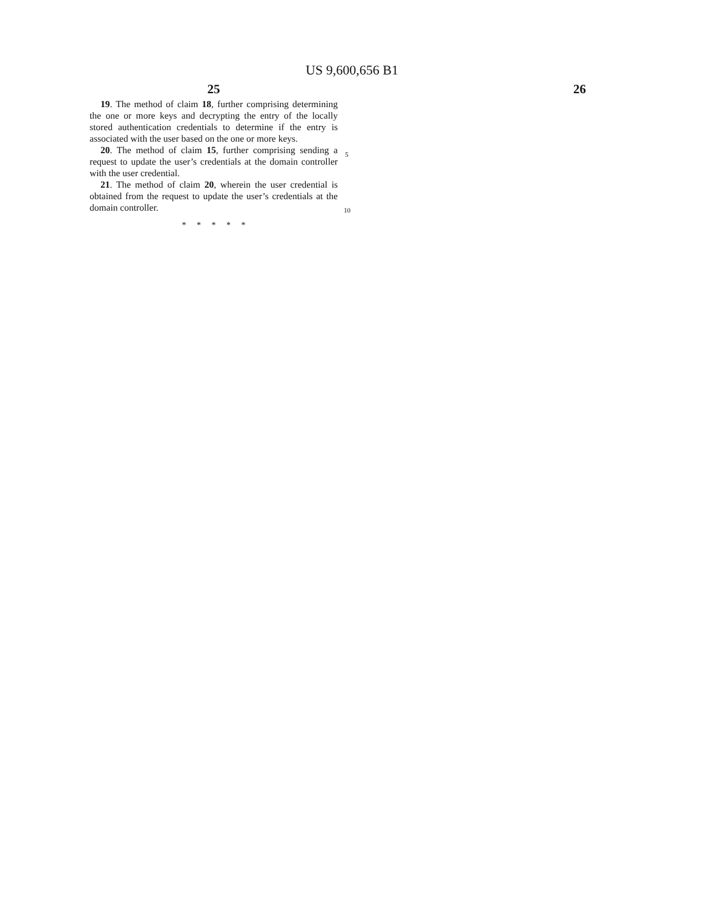US 9,600,656 B1
25
19. The method of claim 18, further comprising determining the one or more keys and decrypting the entry of the locally stored authentication credentials to determine if the entry is associated with the user based on the one or more keys.
20. The method of claim 15, further comprising sending a request to update the user’s credentials at the domain controller with the user credential.
21. The method of claim 20, wherein the user credential is obtained from the request to update the user’s credentials at the domain controller.
* * * * *
5
10
26